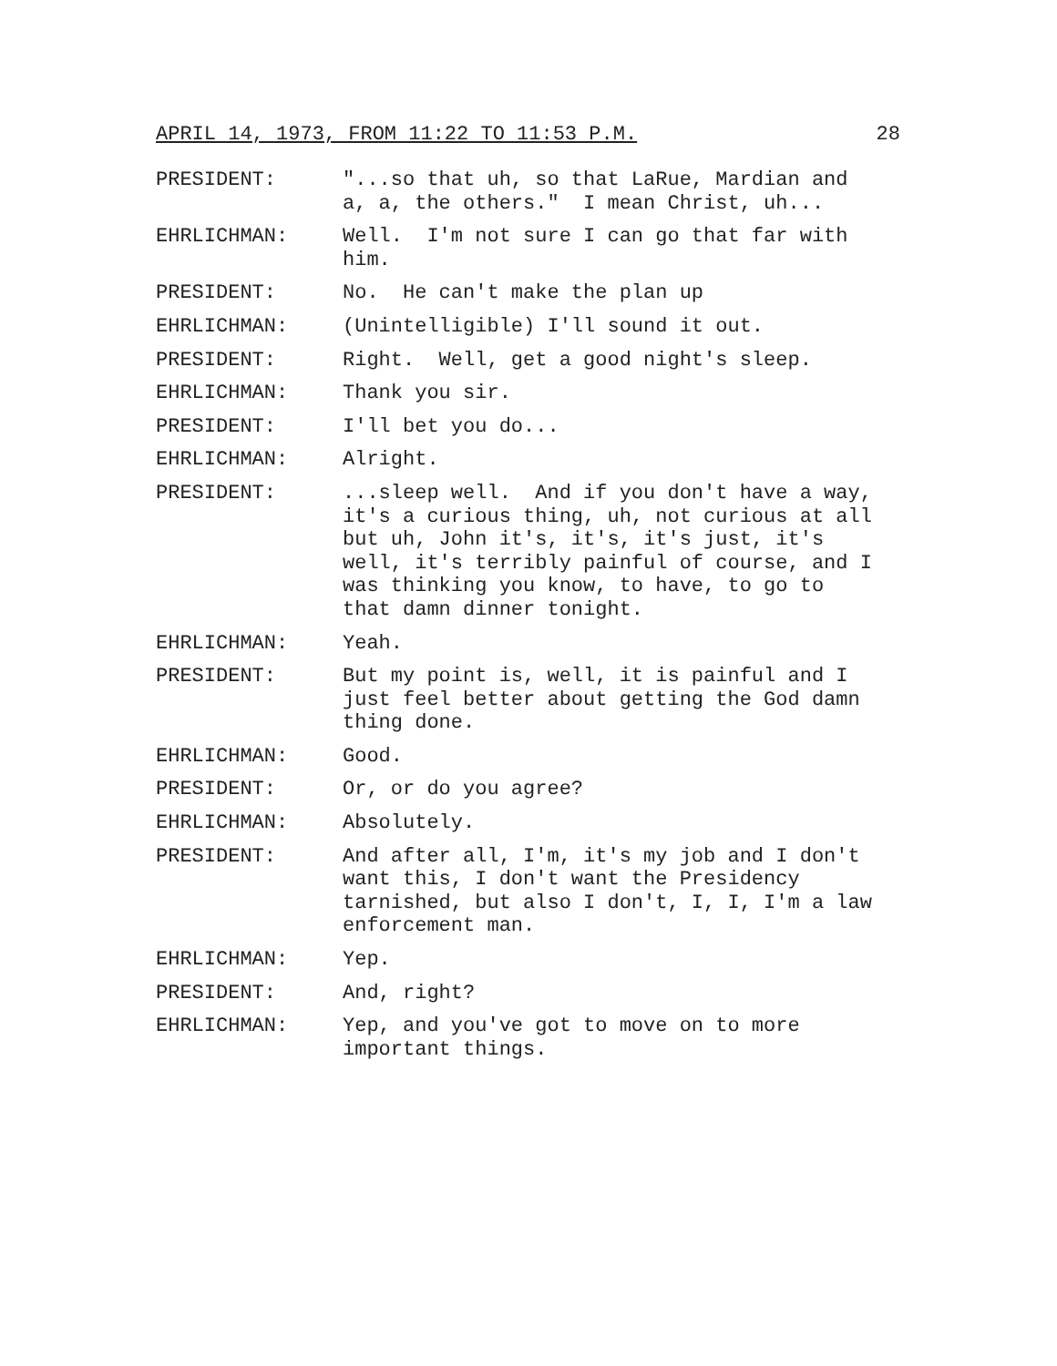APRIL 14, 1973, FROM 11:22 TO 11:53 P.M. 28
PRESIDENT: "...so that uh, so that LaRue, Mardian and a, a, the others." I mean Christ, uh...
EHRLICHMAN: Well. I'm not sure I can go that far with him.
PRESIDENT: No. He can't make the plan up
EHRLICHMAN: (Unintelligible) I'll sound it out.
PRESIDENT: Right. Well, get a good night's sleep.
EHRLICHMAN: Thank you sir.
PRESIDENT: I'll bet you do...
EHRLICHMAN: Alright.
PRESIDENT: ...sleep well. And if you don't have a way, it's a curious thing, uh, not curious at all but uh, John it's, it's, it's just, it's well, it's terribly painful of course, and I was thinking you know, to have, to go to that damn dinner tonight.
EHRLICHMAN: Yeah.
PRESIDENT: But my point is, well, it is painful and I just feel better about getting the God damn thing done.
EHRLICHMAN: Good.
PRESIDENT: Or, or do you agree?
EHRLICHMAN: Absolutely.
PRESIDENT: And after all, I'm, it's my job and I don't want this, I don't want the Presidency tarnished, but also I don't, I, I, I'm a law enforcement man.
EHRLICHMAN: Yep.
PRESIDENT: And, right?
EHRLICHMAN: Yep, and you've got to move on to more important things.